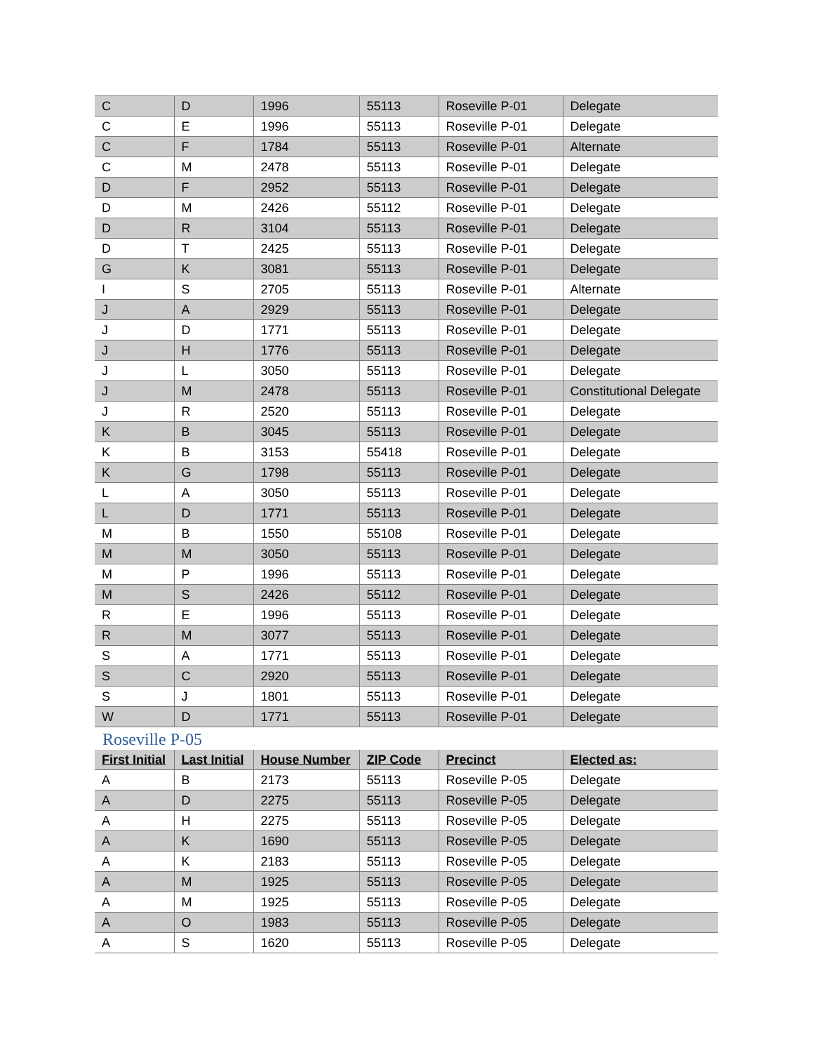| C | D | 1996 | 55113 | Roseville P-01 | Delegate |
| C | E | 1996 | 55113 | Roseville P-01 | Delegate |
| C | F | 1784 | 55113 | Roseville P-01 | Alternate |
| C | M | 2478 | 55113 | Roseville P-01 | Delegate |
| D | F | 2952 | 55113 | Roseville P-01 | Delegate |
| D | M | 2426 | 55112 | Roseville P-01 | Delegate |
| D | R | 3104 | 55113 | Roseville P-01 | Delegate |
| D | T | 2425 | 55113 | Roseville P-01 | Delegate |
| G | K | 3081 | 55113 | Roseville P-01 | Delegate |
| I | S | 2705 | 55113 | Roseville P-01 | Alternate |
| J | A | 2929 | 55113 | Roseville P-01 | Delegate |
| J | D | 1771 | 55113 | Roseville P-01 | Delegate |
| J | H | 1776 | 55113 | Roseville P-01 | Delegate |
| J | L | 3050 | 55113 | Roseville P-01 | Delegate |
| J | M | 2478 | 55113 | Roseville P-01 | Constitutional Delegate |
| J | R | 2520 | 55113 | Roseville P-01 | Delegate |
| K | B | 3045 | 55113 | Roseville P-01 | Delegate |
| K | B | 3153 | 55418 | Roseville P-01 | Delegate |
| K | G | 1798 | 55113 | Roseville P-01 | Delegate |
| L | A | 3050 | 55113 | Roseville P-01 | Delegate |
| L | D | 1771 | 55113 | Roseville P-01 | Delegate |
| M | B | 1550 | 55108 | Roseville P-01 | Delegate |
| M | M | 3050 | 55113 | Roseville P-01 | Delegate |
| M | P | 1996 | 55113 | Roseville P-01 | Delegate |
| M | S | 2426 | 55112 | Roseville P-01 | Delegate |
| R | E | 1996 | 55113 | Roseville P-01 | Delegate |
| R | M | 3077 | 55113 | Roseville P-01 | Delegate |
| S | A | 1771 | 55113 | Roseville P-01 | Delegate |
| S | C | 2920 | 55113 | Roseville P-01 | Delegate |
| S | J | 1801 | 55113 | Roseville P-01 | Delegate |
| W | D | 1771 | 55113 | Roseville P-01 | Delegate |
Roseville P-05
| First Initial | Last Initial | House Number | ZIP Code | Precinct | Elected as: |
| --- | --- | --- | --- | --- | --- |
| A | B | 2173 | 55113 | Roseville P-05 | Delegate |
| A | D | 2275 | 55113 | Roseville P-05 | Delegate |
| A | H | 2275 | 55113 | Roseville P-05 | Delegate |
| A | K | 1690 | 55113 | Roseville P-05 | Delegate |
| A | K | 2183 | 55113 | Roseville P-05 | Delegate |
| A | M | 1925 | 55113 | Roseville P-05 | Delegate |
| A | M | 1925 | 55113 | Roseville P-05 | Delegate |
| A | O | 1983 | 55113 | Roseville P-05 | Delegate |
| A | S | 1620 | 55113 | Roseville P-05 | Delegate |